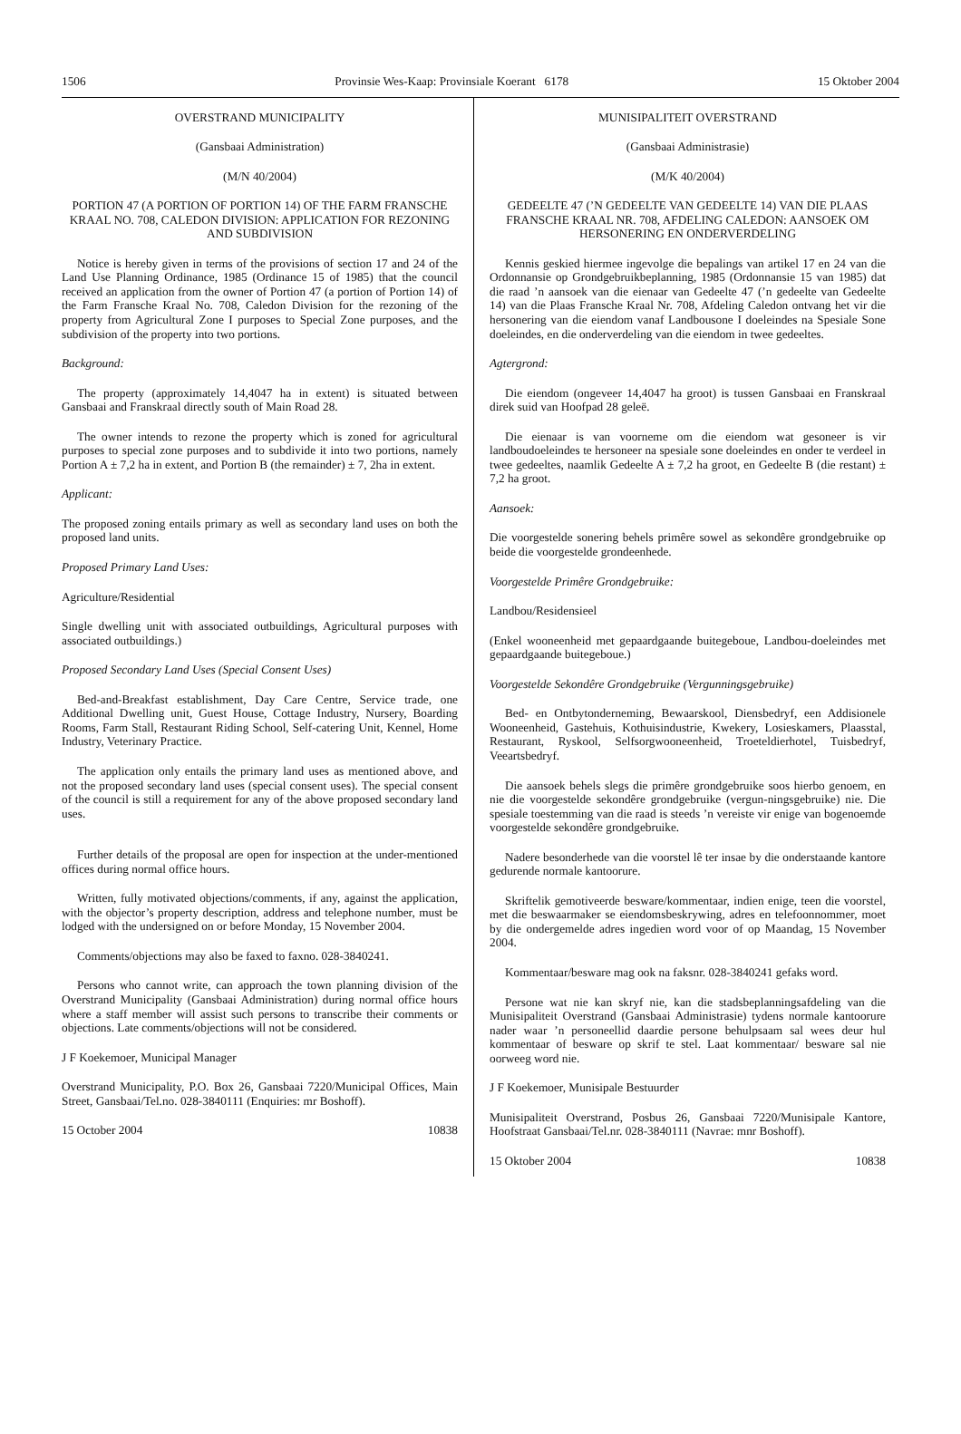1506 Provinsie Wes-Kaap: Provinsiale Koerant 6178 15 Oktober 2004
OVERSTRAND MUNICIPALITY
(Gansbaai Administration)
(M/N 40/2004)
PORTION 47 (A PORTION OF PORTION 14) OF THE FARM FRANSCHE KRAAL NO. 708, CALEDON DIVISION: APPLICATION FOR REZONING AND SUBDIVISION
Notice is hereby given in terms of the provisions of section 17 and 24 of the Land Use Planning Ordinance, 1985 (Ordinance 15 of 1985) that the council received an application from the owner of Portion 47 (a portion of Portion 14) of the Farm Fransche Kraal No. 708, Caledon Division for the rezoning of the property from Agricultural Zone I purposes to Special Zone purposes, and the subdivision of the property into two portions.
Background:
The property (approximately 14,4047 ha in extent) is situated between Gansbaai and Franskraal directly south of Main Road 28.
The owner intends to rezone the property which is zoned for agricultural purposes to special zone purposes and to subdivide it into two portions, namely Portion A ± 7,2 ha in extent, and Portion B (the remainder) ± 7, 2ha in extent.
Applicant:
The proposed zoning entails primary as well as secondary land uses on both the proposed land units.
Proposed Primary Land Uses:
Agriculture/Residential
Single dwelling unit with associated outbuildings, Agricultural purposes with associated outbuildings.)
Proposed Secondary Land Uses (Special Consent Uses)
Bed-and-Breakfast establishment, Day Care Centre, Service trade, one Additional Dwelling unit, Guest House, Cottage Industry, Nursery, Boarding Rooms, Farm Stall, Restaurant Riding School, Self-catering Unit, Kennel, Home Industry, Veterinary Practice.
The application only entails the primary land uses as mentioned above, and not the proposed secondary land uses (special consent uses). The special consent of the council is still a requirement for any of the above proposed secondary land uses.
Further details of the proposal are open for inspection at the under-mentioned offices during normal office hours.
Written, fully motivated objections/comments, if any, against the application, with the objector’s property description, address and telephone number, must be lodged with the undersigned on or before Monday, 15 November 2004.
Comments/objections may also be faxed to faxno. 028-3840241.
Persons who cannot write, can approach the town planning division of the Overstrand Municipality (Gansbaai Administration) during normal office hours where a staff member will assist such persons to transcribe their comments or objections. Late comments/objections will not be considered.
J F Koekemoer, Municipal Manager
Overstrand Municipality, P.O. Box 26, Gansbaai 7220/Municipal Offices, Main Street, Gansbaai/Tel.no. 028-3840111 (Enquiries: mr Boshoff).
15 October 2004 10838
MUNISIPALITEIT OVERSTRAND
(Gansbaai Administrasie)
(M/K 40/2004)
GEDEELTE 47 (’N GEDEELTE VAN GEDEELTE 14) VAN DIE PLAAS FRANSCHE KRAAL NR. 708, AFDELING CALEDON: AANSOEK OM HERSONERING EN ONDERVERDELING
Kennis geskied hiermee ingevolge die bepalings van artikel 17 en 24 van die Ordonnansie op Grondgebruikbeplanning, 1985 (Ordonnansie 15 van 1985) dat die raad ’n aansoek van die eienaar van Gedeelte 47 (’n gedeelte van Gedeelte 14) van die Plaas Fransche Kraal Nr. 708, Afdeling Caledon ontvang het vir die hersonering van die eiendom vanaf Landbousone I doeleindes na Spesiale Sone doeleindes, en die onderverdeling van die eiendom in twee gedeeltes.
Agtergrond:
Die eiendom (ongeveer 14,4047 ha groot) is tussen Gansbaai en Franskraal direk suid van Hoofpad 28 geleë.
Die eienaar is van voorneme om die eiendom wat gesoneer is vir landboudoeleindes te hersoneer na spesiale sone doeleindes en onder te verdeel in twee gedeeltes, naamlik Gedeelte A ± 7,2 ha groot, en Gedeelte B (die restant) ± 7,2 ha groot.
Aansoek:
Die voorgestelde sonering behels primêre sowel as sekondêre grondgebruike op beide die voorgestelde grondeenhede.
Voorgestelde Primêre Grondgebruike:
Landbou/Residensieel
(Enkel wooneenheid met gepaardgaande buitegeboue, Landbou-doeleindes met gepaardgaande buitegeboue.)
Voorgestelde Sekondêre Grondgebruike (Vergunningsgebruike)
Bed- en Ontbytonderneming, Bewaarskool, Diensbedryf, een Addisionele Wooneenheid, Gastehuis, Kothuisindustrie, Kwekery, Losieskamers, Plaasstal, Restaurant, Ryskool, Selfsorgwooneenheid, Troeteldierhotel, Tuisbedryf, Veeartsbedryf.
Die aansoek behels slegs die primêre grondgebruike soos hierbo genoem, en nie die voorgestelde sekondêre grondgebruike (vergun-ningsgebruike) nie. Die spesiale toestemming van die raad is steeds ’n vereiste vir enige van bogenoemde voorgestelde sekondêre grondgebruike.
Nadere besonderhede van die voorstel lê ter insae by die onderstaande kantore gedurende normale kantoorure.
Skriftelik gemotiveerde besware/kommentaar, indien enige, teen die voorstel, met die beswaarmaker se eiendomsbeskrywing, adres en telefoonnommer, moet by die ondergemelde adres ingedien word voor of op Maandag, 15 November 2004.
Kommentaar/besware mag ook na faksnr. 028-3840241 gefaks word.
Persone wat nie kan skryf nie, kan die stadsbeplanningsafdeling van die Munisipaliteit Overstrand (Gansbaai Administrasie) tydens normale kantoorure nader waar ’n personeellid daardie persone behulpsaam sal wees deur hul kommentaar of besware op skrif te stel. Laat kommentaar/ besware sal nie oorweeg word nie.
J F Koekemoer, Munisipale Bestuurder
Munisipaliteit Overstrand, Posbus 26, Gansbaai 7220/Munisipale Kantore, Hoofstraat Gansbaai/Tel.nr. 028-3840111 (Navrae: mnr Boshoff).
15 Oktober 2004 10838